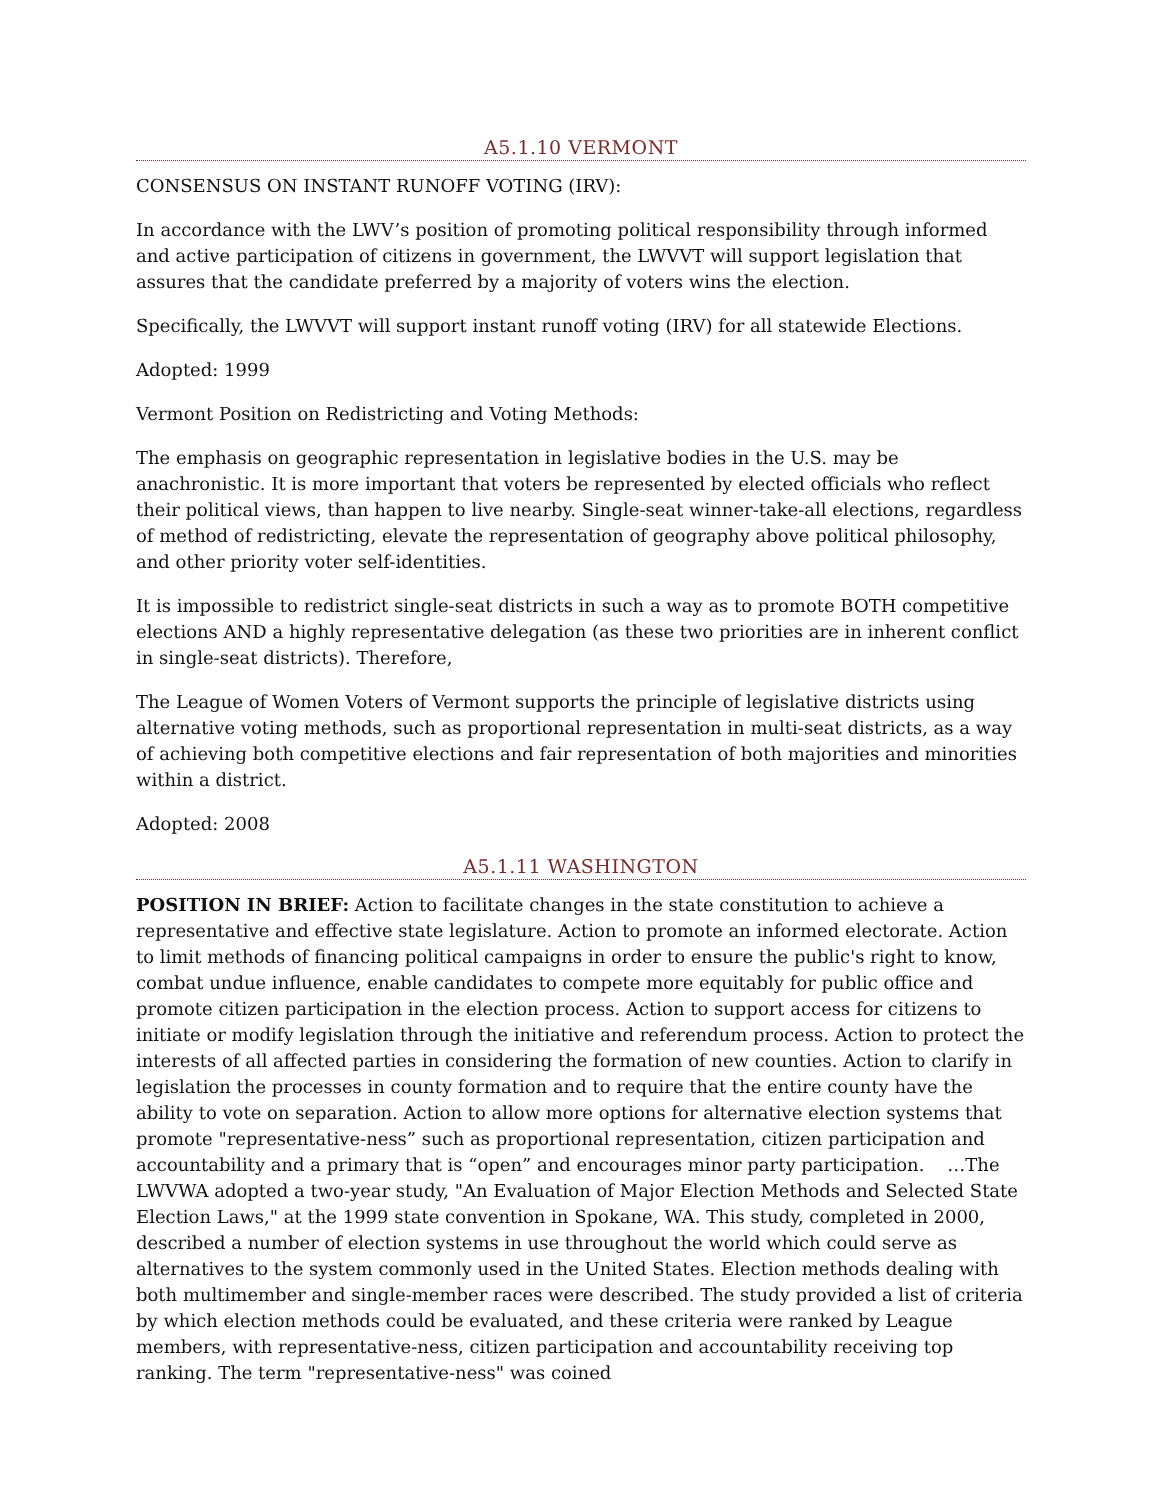A5.1.10 VERMONT
CONSENSUS ON INSTANT RUNOFF VOTING (IRV):
In accordance with the LWV’s position of promoting political responsibility through informed and active participation of citizens in government, the LWVVT will support legislation that assures that the candidate preferred by a majority of voters wins the election.
Specifically, the LWVVT will support instant runoff voting (IRV) for all statewide Elections.
Adopted: 1999
Vermont Position on Redistricting and Voting Methods:
The emphasis on geographic representation in legislative bodies in the U.S. may be anachronistic. It is more important that voters be represented by elected officials who reflect their political views, than happen to live nearby. Single-seat winner-take-all elections, regardless of method of redistricting, elevate the representation of geography above political philosophy, and other priority voter self-identities.
It is impossible to redistrict single-seat districts in such a way as to promote BOTH competitive elections AND a highly representative delegation (as these two priorities are in inherent conflict in single-seat districts). Therefore,
The League of Women Voters of Vermont supports the principle of legislative districts using alternative voting methods, such as proportional representation in multi-seat districts, as a way of achieving both competitive elections and fair representation of both majorities and minorities within a district.
Adopted: 2008
A5.1.11 WASHINGTON
POSITION IN BRIEF: Action to facilitate changes in the state constitution to achieve a representative and effective state legislature. Action to promote an informed electorate. Action to limit methods of financing political campaigns in order to ensure the public's right to know, combat undue influence, enable candidates to compete more equitably for public office and promote citizen participation in the election process. Action to support access for citizens to initiate or modify legislation through the initiative and referendum process. Action to protect the interests of all affected parties in considering the formation of new counties. Action to clarify in legislation the processes in county formation and to require that the entire county have the ability to vote on separation. Action to allow more options for alternative election systems that promote "representative-ness” such as proportional representation, citizen participation and accountability and a primary that is “open” and encourages minor party participation. …The LWVWA adopted a two-year study, "An Evaluation of Major Election Methods and Selected State Election Laws," at the 1999 state convention in Spokane, WA. This study, completed in 2000, described a number of election systems in use throughout the world which could serve as alternatives to the system commonly used in the United States. Election methods dealing with both multimember and single-member races were described. The study provided a list of criteria by which election methods could be evaluated, and these criteria were ranked by League members, with representative-ness, citizen participation and accountability receiving top ranking. The term "representative-ness" was coined